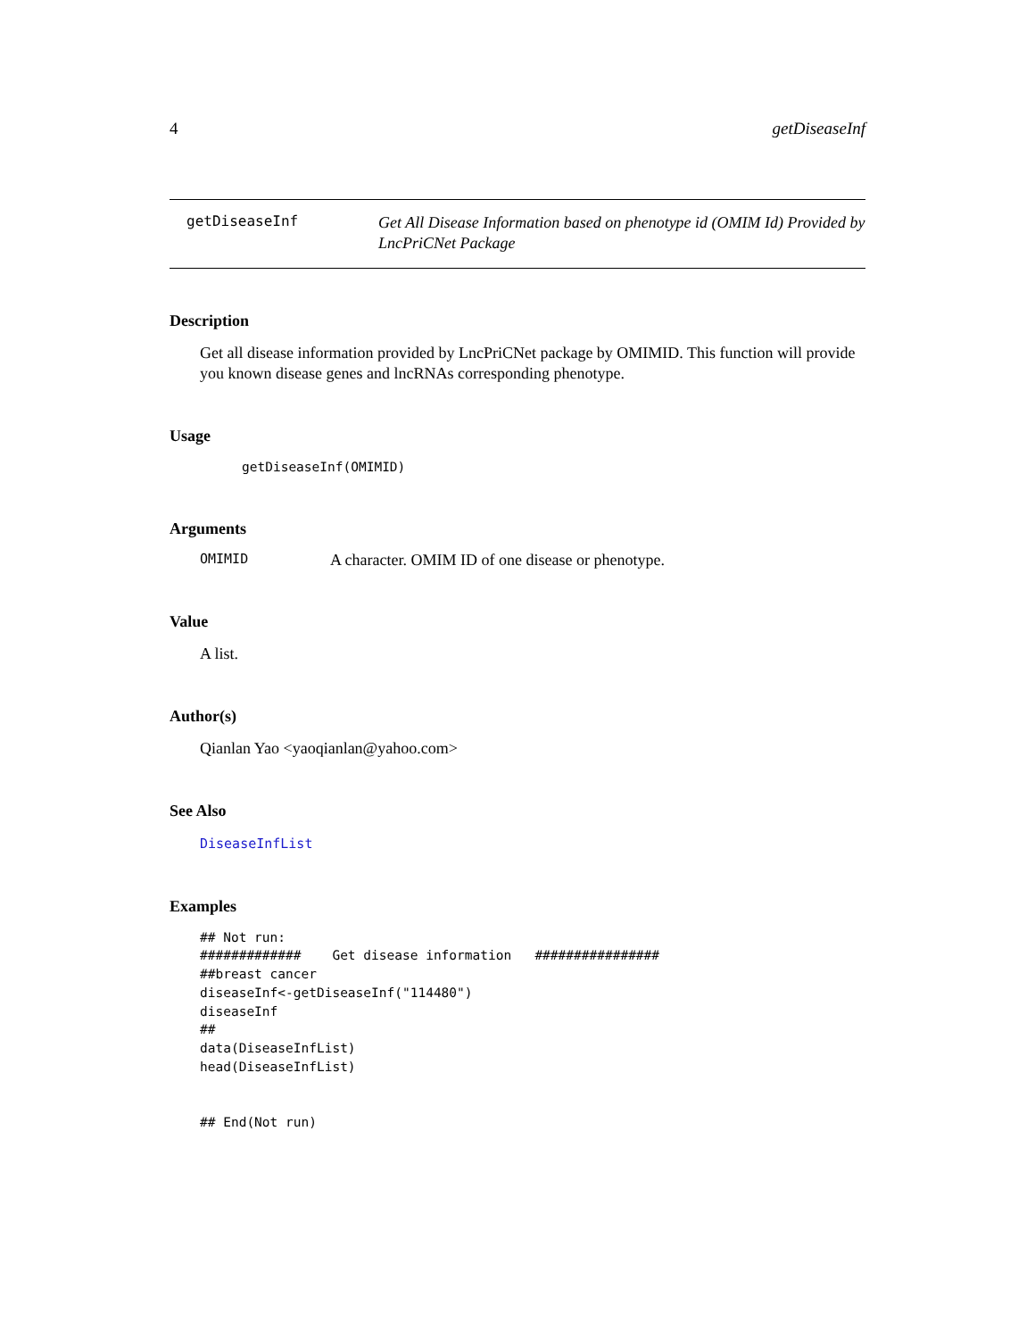4 getDiseaseInf
getDiseaseInf
Get All Disease Information based on phenotype id (OMIM Id) Provided by LncPriCNet Package
Description
Get all disease information provided by LncPriCNet package by OMIMID. This function will provide you known disease genes and lncRNAs corresponding phenotype.
Usage
getDiseaseInf(OMIMID)
Arguments
OMIMID A character. OMIM ID of one disease or phenotype.
Value
A list.
Author(s)
Qianlan Yao <yaoqianlan@yahoo.com>
See Also
DiseaseInfList
Examples
## Not run:
#############    Get disease information   ################
##breast cancer
diseaseInf<-getDiseaseInf("114480")
diseaseInf
##
data(DiseaseInfList)
head(DiseaseInfList)


## End(Not run)